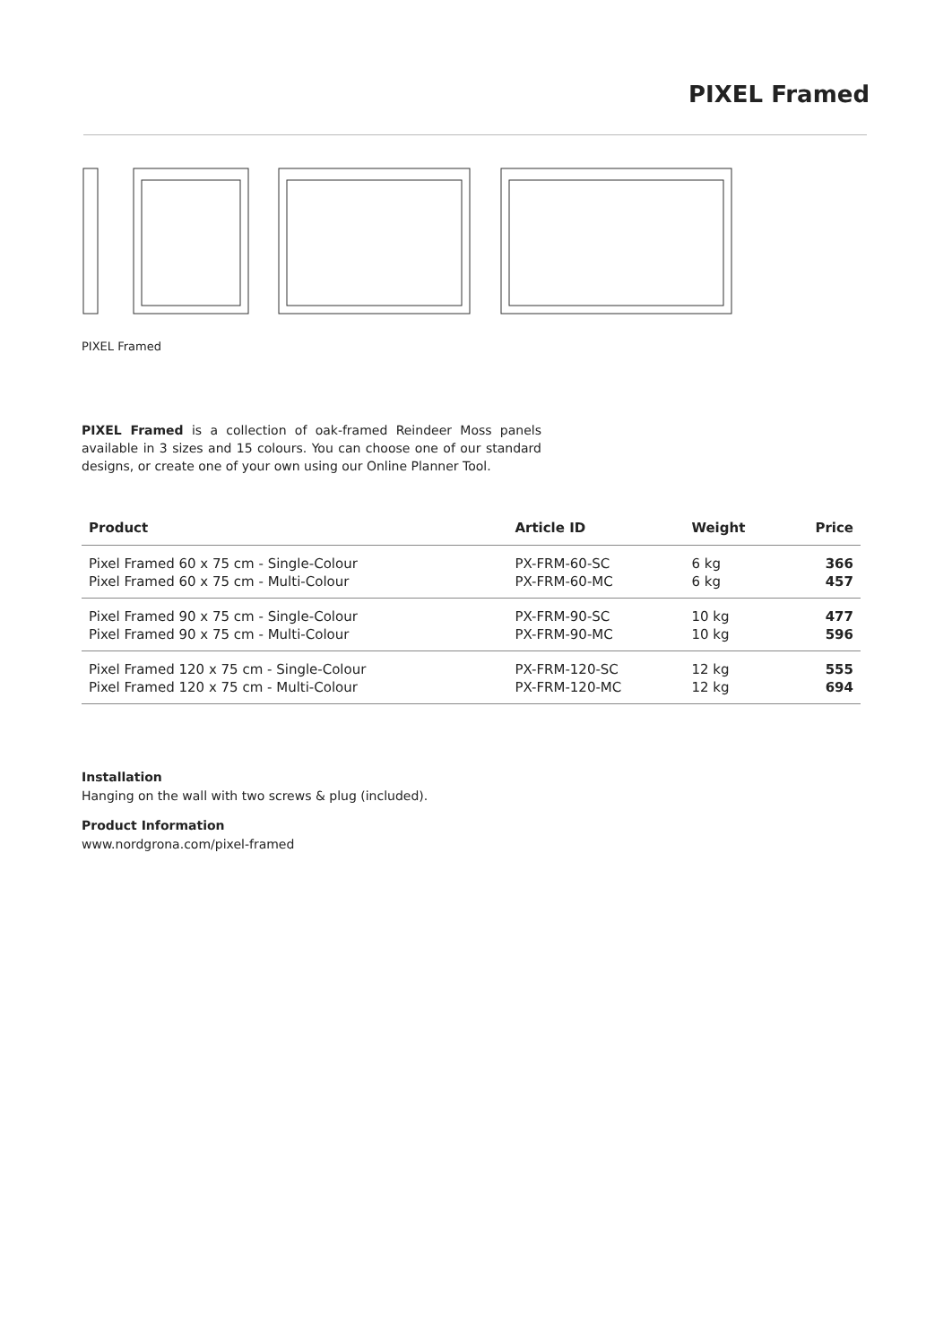PIXEL Framed
PIXEL Framed
PIXEL Framed is a collection of oak-framed Reindeer Moss panels available in 3 sizes and 15 colours. You can choose one of our standard designs, or create one of your own using our Online Planner Tool.
| Product | Article ID | Weight | Price |
| --- | --- | --- | --- |
| Pixel Framed 60 x 75 cm - Single-Colour | PX-FRM-60-SC | 6 kg | 366 |
| Pixel Framed 60 x 75 cm - Multi-Colour | PX-FRM-60-MC | 6 kg | 457 |
| Pixel Framed 90 x 75 cm - Single-Colour | PX-FRM-90-SC | 10 kg | 477 |
| Pixel Framed 90 x 75 cm - Multi-Colour | PX-FRM-90-MC | 10 kg | 596 |
| Pixel Framed 120 x 75 cm - Single-Colour | PX-FRM-120-SC | 12 kg | 555 |
| Pixel Framed 120 x 75 cm - Multi-Colour | PX-FRM-120-MC | 12 kg | 694 |
Installation
Hanging on the wall with two screws & plug (included).
Product Information
www.nordgrona.com/pixel-framed